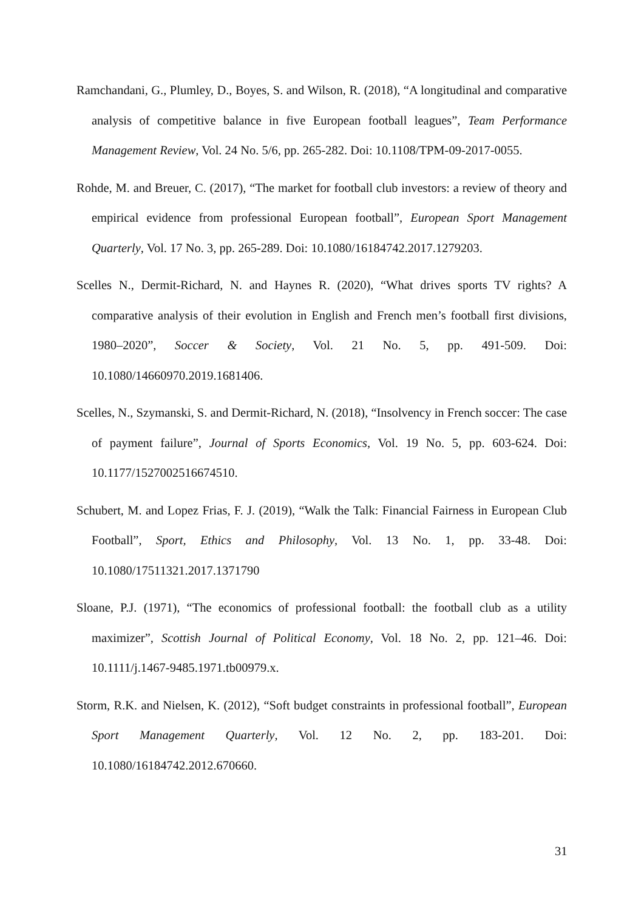Ramchandani, G., Plumley, D., Boyes, S. and Wilson, R. (2018), “A longitudinal and comparative analysis of competitive balance in five European football leagues”, Team Performance Management Review, Vol. 24 No. 5/6, pp. 265-282. Doi: 10.1108/TPM-09-2017-0055.
Rohde, M. and Breuer, C. (2017), “The market for football club investors: a review of theory and empirical evidence from professional European football”, European Sport Management Quarterly, Vol. 17 No. 3, pp. 265-289. Doi: 10.1080/16184742.2017.1279203.
Scelles N., Dermit-Richard, N. and Haynes R. (2020), “What drives sports TV rights? A comparative analysis of their evolution in English and French men’s football first divisions, 1980–2020”, Soccer & Society, Vol. 21 No. 5, pp. 491‑509. Doi: 10.1080/14660970.2019.1681406.
Scelles, N., Szymanski, S. and Dermit-Richard, N. (2018), “Insolvency in French soccer: The case of payment failure”, Journal of Sports Economics, Vol. 19 No. 5, pp. 603-624. Doi: 10.1177/1527002516674510.
Schubert, M. and Lopez Frias, F. J. (2019), “Walk the Talk: Financial Fairness in European Club Football”, Sport, Ethics and Philosophy, Vol. 13 No. 1, pp. 33-48. Doi: 10.1080/17511321.2017.1371790
Sloane, P.J. (1971), “The economics of professional football: the football club as a utility maximizer”, Scottish Journal of Political Economy, Vol. 18 No. 2, pp. 121–46. Doi: 10.1111/j.1467-9485.1971.tb00979.x.
Storm, R.K. and Nielsen, K. (2012), “Soft budget constraints in professional football”, European Sport Management Quarterly, Vol. 12 No. 2, pp. 183-201. Doi: 10.1080/16184742.2012.670660.
31